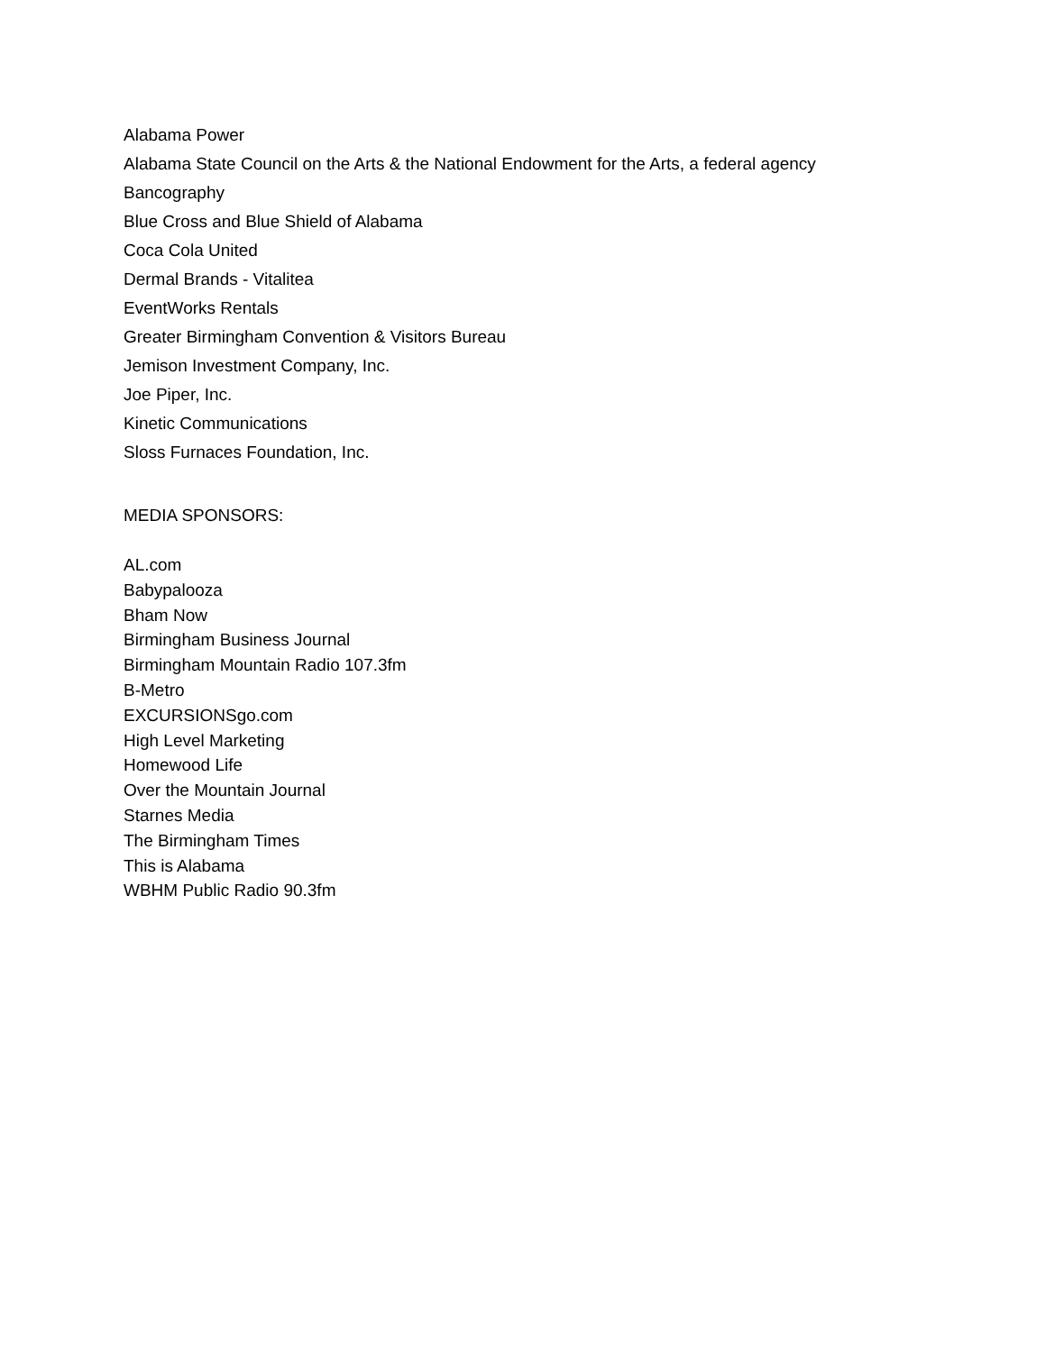Alabama Power
Alabama State Council on the Arts & the National Endowment for the Arts, a federal agency
Bancography
Blue Cross and Blue Shield of Alabama
Coca Cola United
Dermal Brands - Vitalitea
EventWorks Rentals
Greater Birmingham Convention & Visitors Bureau
Jemison Investment Company, Inc.
Joe Piper, Inc.
Kinetic Communications
Sloss Furnaces Foundation, Inc.
MEDIA SPONSORS:
AL.com
Babypalooza
Bham Now
Birmingham Business Journal
Birmingham Mountain Radio 107.3fm
B-Metro
EXCURSIONSgo.com
High Level Marketing
Homewood Life
Over the Mountain Journal
Starnes Media
The Birmingham Times
This is Alabama
WBHM Public Radio 90.3fm